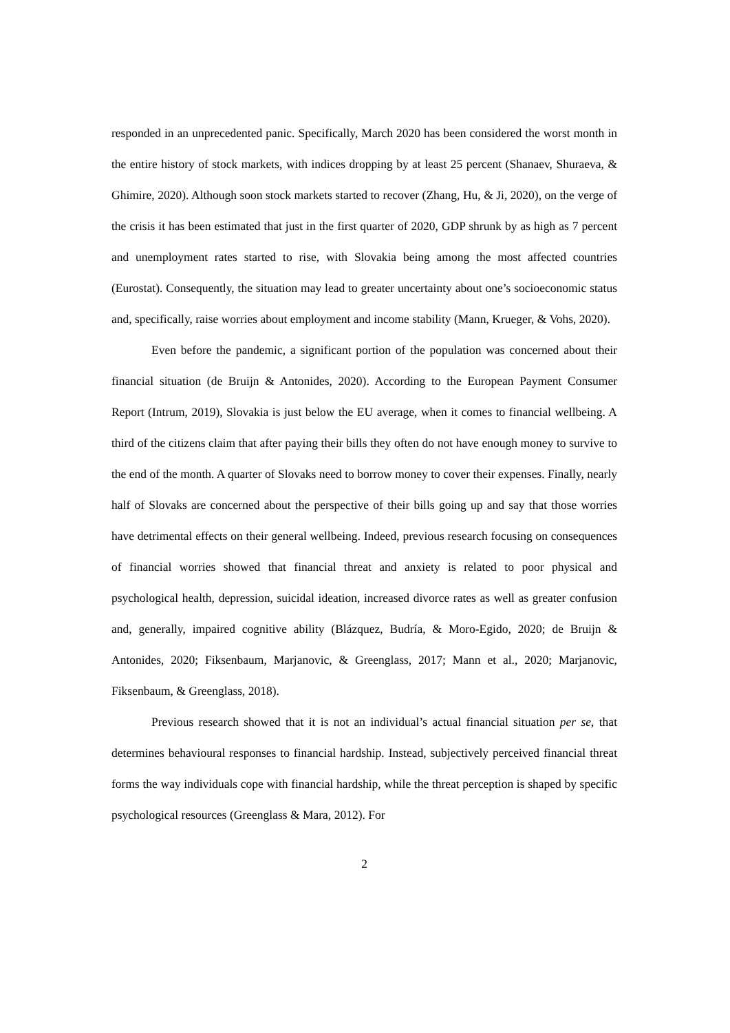responded in an unprecedented panic. Specifically, March 2020 has been considered the worst month in the entire history of stock markets, with indices dropping by at least 25 percent (Shanaev, Shuraeva, & Ghimire, 2020). Although soon stock markets started to recover (Zhang, Hu, & Ji, 2020), on the verge of the crisis it has been estimated that just in the first quarter of 2020, GDP shrunk by as high as 7 percent and unemployment rates started to rise, with Slovakia being among the most affected countries (Eurostat). Consequently, the situation may lead to greater uncertainty about one’s socioeconomic status and, specifically, raise worries about employment and income stability (Mann, Krueger, & Vohs, 2020).
Even before the pandemic, a significant portion of the population was concerned about their financial situation (de Bruijn & Antonides, 2020). According to the European Payment Consumer Report (Intrum, 2019), Slovakia is just below the EU average, when it comes to financial wellbeing. A third of the citizens claim that after paying their bills they often do not have enough money to survive to the end of the month. A quarter of Slovaks need to borrow money to cover their expenses. Finally, nearly half of Slovaks are concerned about the perspective of their bills going up and say that those worries have detrimental effects on their general wellbeing. Indeed, previous research focusing on consequences of financial worries showed that financial threat and anxiety is related to poor physical and psychological health, depression, suicidal ideation, increased divorce rates as well as greater confusion and, generally, impaired cognitive ability (Blázquez, Budría, & Moro-Egido, 2020; de Bruijn & Antonides, 2020; Fiksenbaum, Marjanovic, & Greenglass, 2017; Mann et al., 2020; Marjanovic, Fiksenbaum, & Greenglass, 2018).
Previous research showed that it is not an individual’s actual financial situation per se, that determines behavioural responses to financial hardship. Instead, subjectively perceived financial threat forms the way individuals cope with financial hardship, while the threat perception is shaped by specific psychological resources (Greenglass & Mara, 2012). For
2